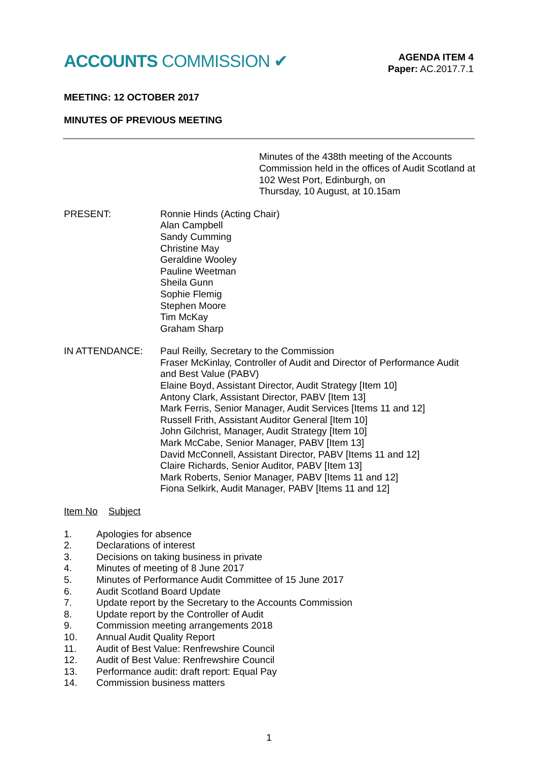ACCOUNTS COMMISSION ✔
AGENDA ITEM 4
Paper: AC.2017.7.1
MEETING: 12 OCTOBER 2017
MINUTES OF PREVIOUS MEETING
Minutes of the 438th meeting of the Accounts Commission held in the offices of Audit Scotland at 102 West Port, Edinburgh, on
Thursday, 10 August, at 10.15am
PRESENT: Ronnie Hinds (Acting Chair)
Alan Campbell
Sandy Cumming
Christine May
Geraldine Wooley
Pauline Weetman
Sheila Gunn
Sophie Flemig
Stephen Moore
Tim McKay
Graham Sharp
IN ATTENDANCE: Paul Reilly, Secretary to the Commission
Fraser McKinlay, Controller of Audit and Director of Performance Audit and Best Value (PABV)
Elaine Boyd, Assistant Director, Audit Strategy [Item 10]
Antony Clark, Assistant Director, PABV [Item 13]
Mark Ferris, Senior Manager, Audit Services [Items 11 and 12]
Russell Frith, Assistant Auditor General [Item 10]
John Gilchrist, Manager, Audit Strategy [Item 10]
Mark McCabe, Senior Manager, PABV [Item 13]
David McConnell, Assistant Director, PABV [Items 11 and 12]
Claire Richards, Senior Auditor, PABV [Item 13]
Mark Roberts, Senior Manager, PABV [Items 11 and 12]
Fiona Selkirk, Audit Manager, PABV [Items 11 and 12]
Item No Subject
1. Apologies for absence
2. Declarations of interest
3. Decisions on taking business in private
4. Minutes of meeting of 8 June 2017
5. Minutes of Performance Audit Committee of 15 June 2017
6. Audit Scotland Board Update
7. Update report by the Secretary to the Accounts Commission
8. Update report by the Controller of Audit
9. Commission meeting arrangements 2018
10. Annual Audit Quality Report
11. Audit of Best Value: Renfrewshire Council
12. Audit of Best Value: Renfrewshire Council
13. Performance audit: draft report: Equal Pay
14. Commission business matters
1